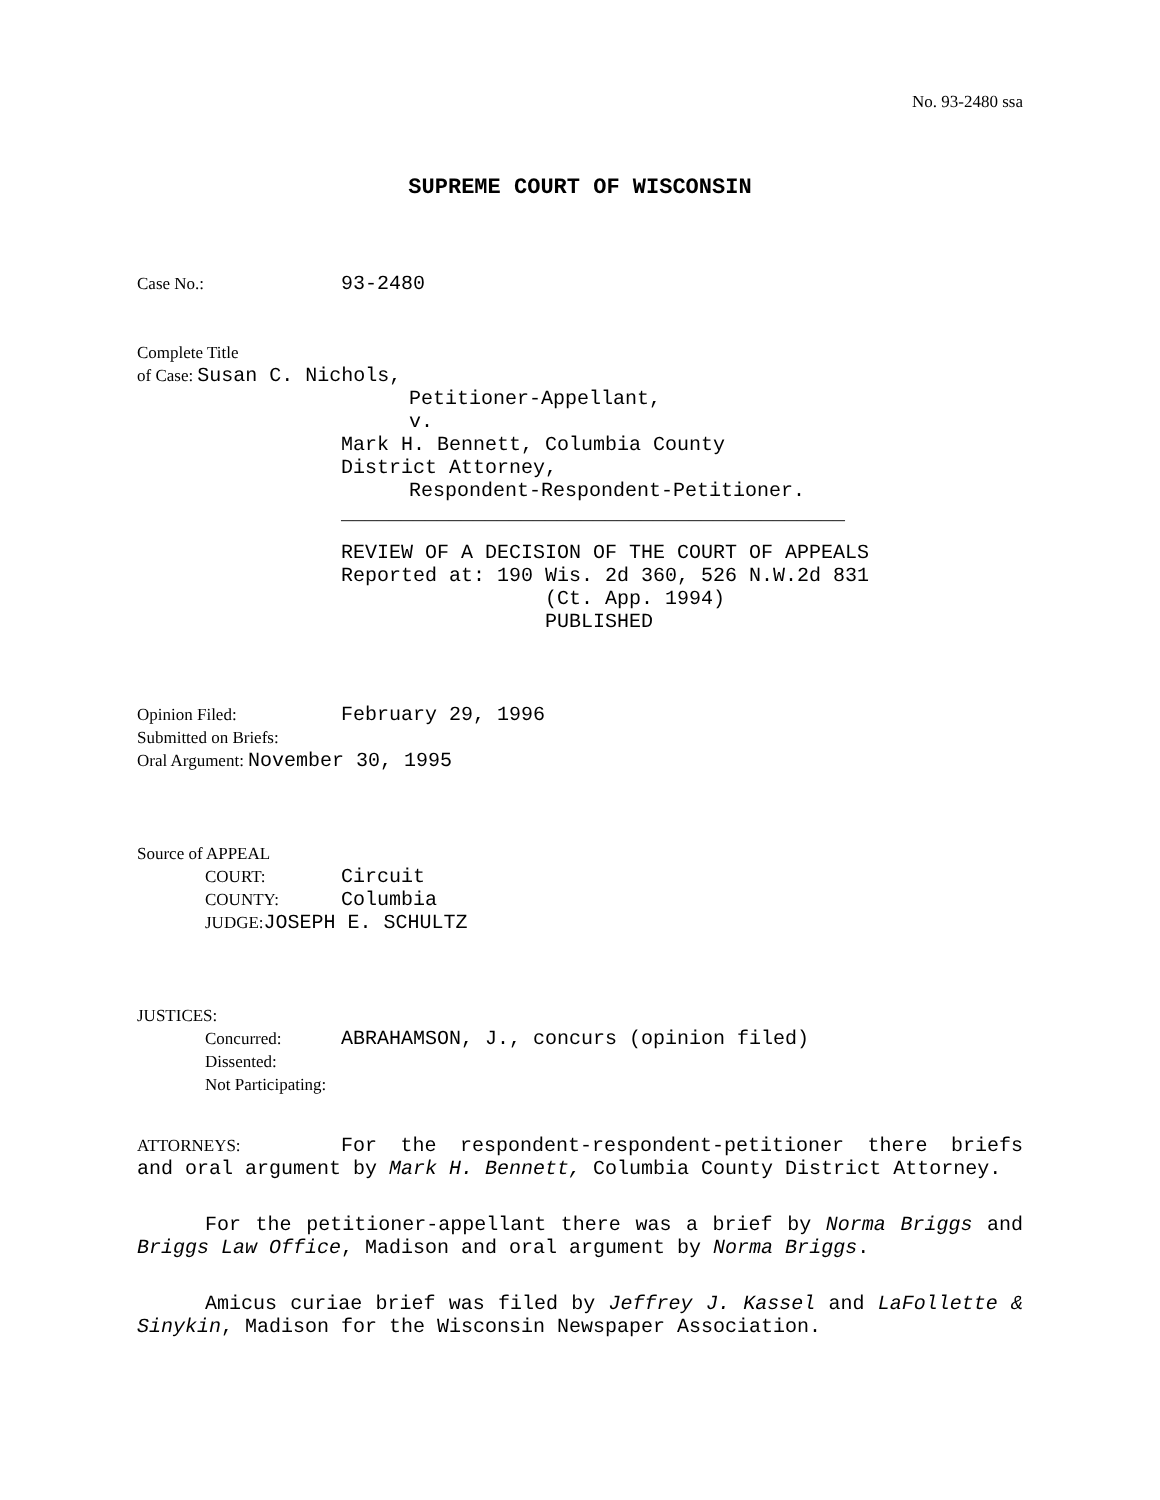No. 93-2480 ssa
SUPREME COURT OF WISCONSIN
Case No.: 93-2480
Complete Title
of Case: Susan C. Nichols,
Petitioner-Appellant,
v.
Mark H. Bennett, Columbia County
District Attorney,
Respondent-Respondent-Petitioner.
__________________________________________
REVIEW OF A DECISION OF THE COURT OF APPEALS
Reported at: 190 Wis. 2d 360, 526 N.W.2d 831
(Ct. App. 1994)
PUBLISHED
Opinion Filed: February 29, 1996
Submitted on Briefs:
Oral Argument: November 30, 1995
Source of APPEAL
COURT: Circuit
COUNTY: Columbia
JUDGE: JOSEPH E. SCHULTZ
JUSTICES:
Concurred: ABRAHAMSON, J., concurs (opinion filed)
Dissented:
Not Participating:
ATTORNEYS: For the respondent-respondent-petitioner there briefs and oral argument by Mark H. Bennett, Columbia County District Attorney.
For the petitioner-appellant there was a brief by Norma Briggs and Briggs Law Office, Madison and oral argument by Norma Briggs.
Amicus curiae brief was filed by Jeffrey J. Kassel and LaFollette & Sinykin, Madison for the Wisconsin Newspaper Association.